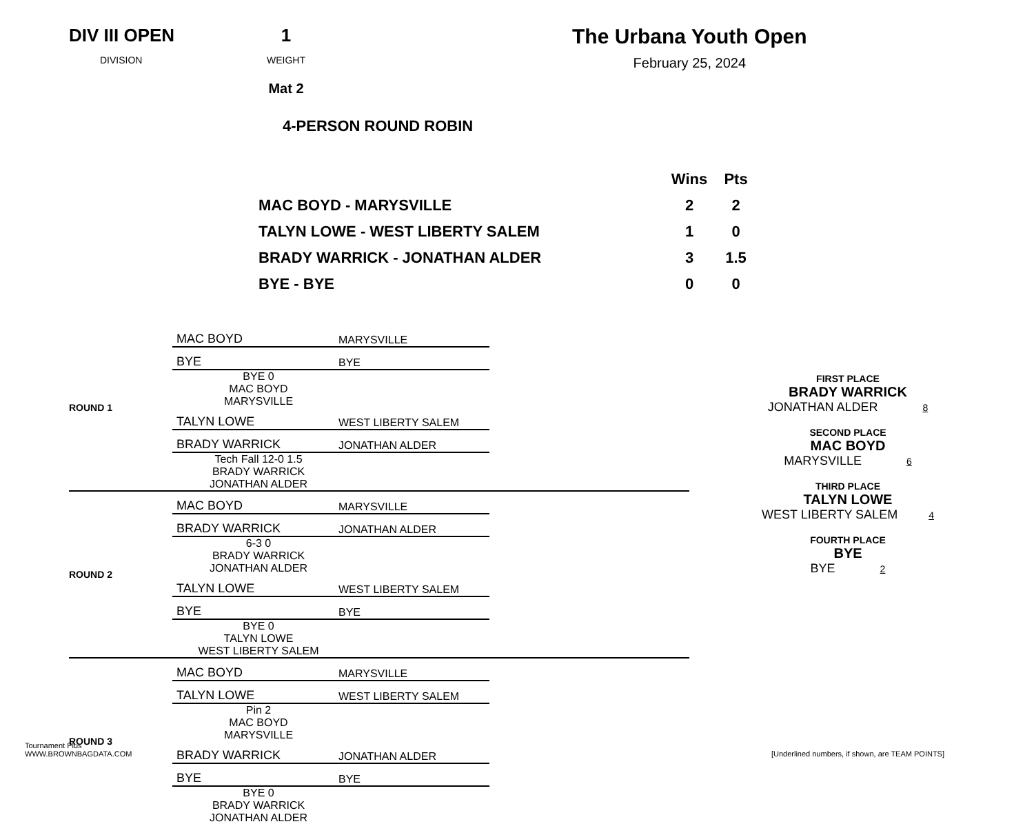DIV III OPEN
DIVISION
1
WEIGHT
Mat 2
The Urbana Youth Open
February 25, 2024
4-PERSON ROUND ROBIN
| | Wins | Pts |
| MAC BOYD - MARYSVILLE | 2 | 2 |
| TALYN LOWE - WEST LIBERTY SALEM | 1 | 0 |
| BRADY WARRICK - JONATHAN ALDER | 3 | 1.5 |
| BYE - BYE | 0 | 0 |
ROUND 1
MAC BOYD MARYSVILLE
BYE BYE
BYE 0
MAC BOYD
MARYSVILLE
TALYN LOWE WEST LIBERTY SALEM
BRADY WARRICK JONATHAN ALDER
Tech Fall 12-0 1.5
BRADY WARRICK
JONATHAN ALDER
ROUND 2
MAC BOYD MARYSVILLE
BRADY WARRICK JONATHAN ALDER
6-3 0
BRADY WARRICK
JONATHAN ALDER
TALYN LOWE WEST LIBERTY SALEM
BYE BYE
BYE 0
TALYN LOWE
WEST LIBERTY SALEM
ROUND 3
MAC BOYD MARYSVILLE
TALYN LOWE WEST LIBERTY SALEM
Pin 2
MAC BOYD
MARYSVILLE
BRADY WARRICK JONATHAN ALDER
BYE BYE
BYE 0
BRADY WARRICK
JONATHAN ALDER
FIRST PLACE
BRADY WARRICK
JONATHAN ALDER 8
SECOND PLACE
MAC BOYD
MARYSVILLE 6
THIRD PLACE
TALYN LOWE
WEST LIBERTY SALEM 4
FOURTH PLACE
BYE
BYE 2
Tournament Plus
WWW.BROWNBAGDATA.COM
[Underlined numbers, if shown, are TEAM POINTS]